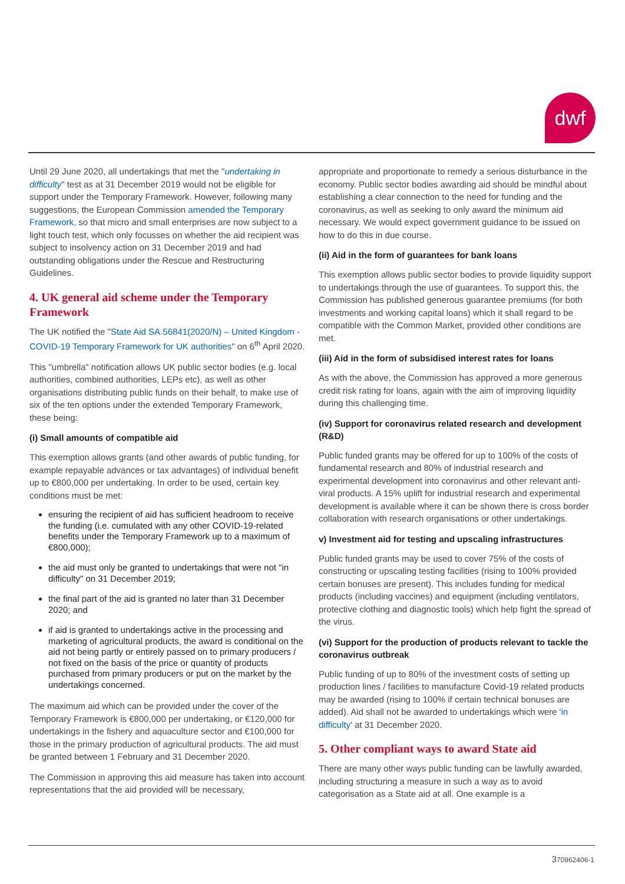dwf
Until 29 June 2020, all undertakings that met the "undertaking in difficulty" test as at 31 December 2019 would not be eligible for support under the Temporary Framework. However, following many suggestions, the European Commission amended the Temporary Framework, so that micro and small enterprises are now subject to a light touch test, which only focusses on whether the aid recipient was subject to insolvency action on 31 December 2019 and had outstanding obligations under the Rescue and Restructuring Guidelines.
4. UK general aid scheme under the Temporary Framework
The UK notified the "State Aid SA.56841(2020/N) – United Kingdom - COVID-19 Temporary Framework for UK authorities" on 6<sup>th</sup> April 2020.
This "umbrella" notification allows UK public sector bodies (e.g. local authorities, combined authorities, LEPs etc), as well as other organisations distributing public funds on their behalf, to make use of six of the ten options under the extended Temporary Framework, these being:
(i) Small amounts of compatible aid
This exemption allows grants (and other awards of public funding, for example repayable advances or tax advantages) of individual benefit up to €800,000 per undertaking. In order to be used, certain key conditions must be met:
ensuring the recipient of aid has sufficient headroom to receive the funding (i.e. cumulated with any other COVID-19-related benefits under the Temporary Framework up to a maximum of €800,000);
the aid must only be granted to undertakings that were not "in difficulty" on 31 December 2019;
the final part of the aid is granted no later than 31 December 2020; and
if aid is granted to undertakings active in the processing and marketing of agricultural products, the award is conditional on the aid not being partly or entirely passed on to primary producers / not fixed on the basis of the price or quantity of products purchased from primary producers or put on the market by the undertakings concerned.
The maximum aid which can be provided under the cover of the Temporary Framework is €800,000 per undertaking, or €120,000 for undertakings in the fishery and aquaculture sector and €100,000 for those in the primary production of agricultural products. The aid must be granted between 1 February and 31 December 2020.
The Commission in approving this aid measure has taken into account representations that the aid provided will be necessary,
appropriate and proportionate to remedy a serious disturbance in the economy. Public sector bodies awarding aid should be mindful about establishing a clear connection to the need for funding and the coronavirus, as well as seeking to only award the minimum aid necessary. We would expect government guidance to be issued on how to do this in due course.
(ii) Aid in the form of guarantees for bank loans
This exemption allows public sector bodies to provide liquidity support to undertakings through the use of guarantees. To support this, the Commission has published generous guarantee premiums (for both investments and working capital loans) which it shall regard to be compatible with the Common Market, provided other conditions are met.
(iii) Aid in the form of subsidised interest rates for loans
As with the above, the Commission has approved a more generous credit risk rating for loans, again with the aim of improving liquidity during this challenging time.
(iv) Support for coronavirus related research and development (R&D)
Public funded grants may be offered for up to 100% of the costs of fundamental research and 80% of industrial research and experimental development into coronavirus and other relevant anti-viral products. A 15% uplift for industrial research and experimental development is available where it can be shown there is cross border collaboration with research organisations or other undertakings.
v) Investment aid for testing and upscaling infrastructures
Public funded grants may be used to cover 75% of the costs of constructing or upscaling testing facilities (rising to 100% provided certain bonuses are present). This includes funding for medical products (including vaccines) and equipment (including ventilators, protective clothing and diagnostic tools) which help fight the spread of the virus.
(vi) Support for the production of products relevant to tackle the coronavirus outbreak
Public funding of up to 80% of the investment costs of setting up production lines / facilities to manufacture Covid-19 related products may be awarded (rising to 100% if certain technical bonuses are added). Aid shall not be awarded to undertakings which were 'in difficulty' at 31 December 2020.
5. Other compliant ways to award State aid
There are many other ways public funding can be lawfully awarded, including structuring a measure in such a way as to avoid categorisation as a State aid at all. One example is a
370962406-1